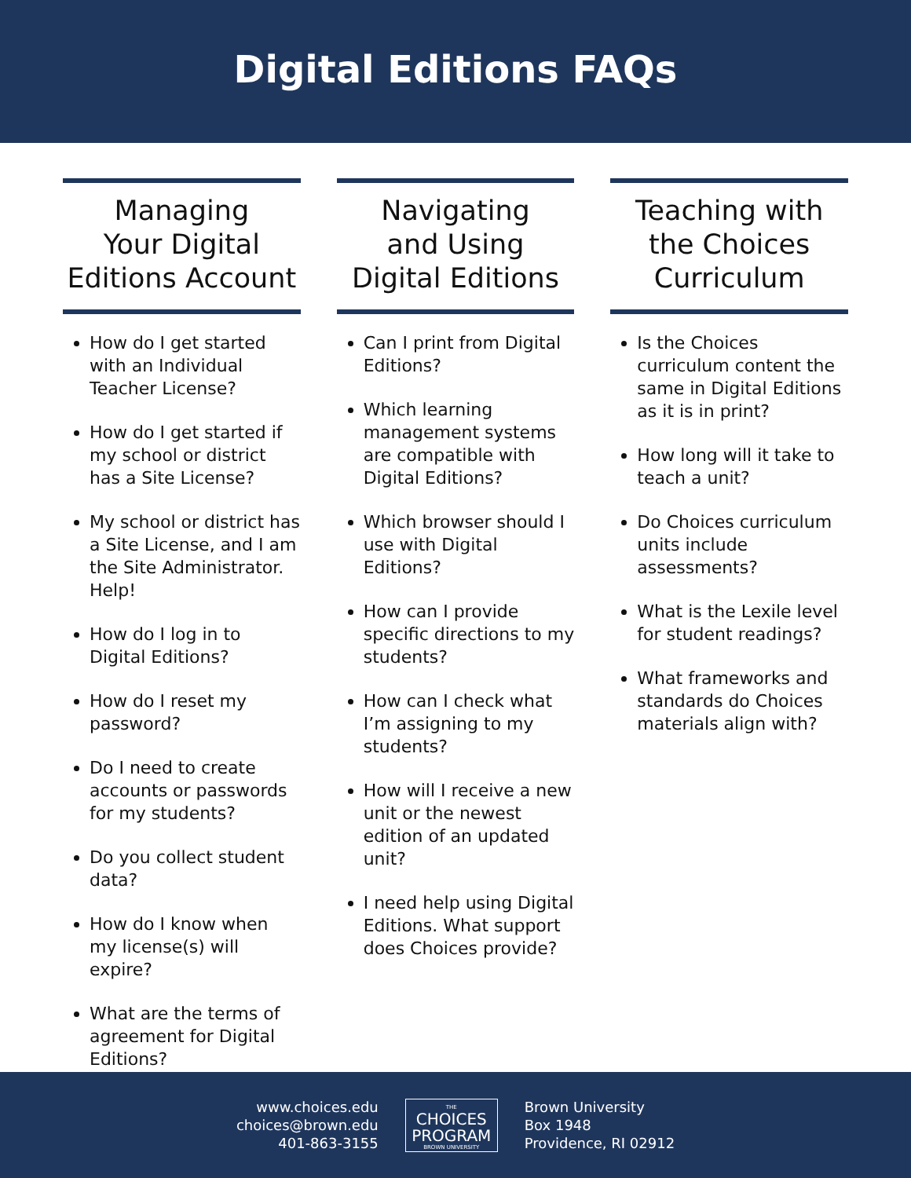Digital Editions FAQs
Managing
Your Digital
Editions Account
How do I get started with an Individual Teacher License?
How do I get started if my school or district has a Site License?
My school or district has a Site License, and I am the Site Administrator. Help!
How do I log in to Digital Editions?
How do I reset my password?
Do I need to create accounts or passwords for my students?
Do you collect student data?
How do I know when my license(s) will expire?
What are the terms of agreement for Digital Editions?
Navigating
and Using
Digital Editions
Can I print from Digital Editions?
Which learning management systems are compatible with Digital Editions?
Which browser should I use with Digital Editions?
How can I provide specific directions to my students?
How can I check what I’m assigning to my students?
How will I receive a new unit or the newest edition of an updated unit?
I need help using Digital Editions. What support does Choices provide?
Teaching with
the Choices
Curriculum
Is the Choices curriculum content the same in Digital Editions as it is in print?
How long will it take to teach a unit?
Do Choices curriculum units include assessments?
What is the Lexile level for student readings?
What frameworks and standards do Choices materials align with?
www.choices.edu
choices@brown.edu
401-863-3155
THE
CHOICES
PROGRAM
BROWN UNIVERSITY
Brown University
Box 1948
Providence, RI 02912